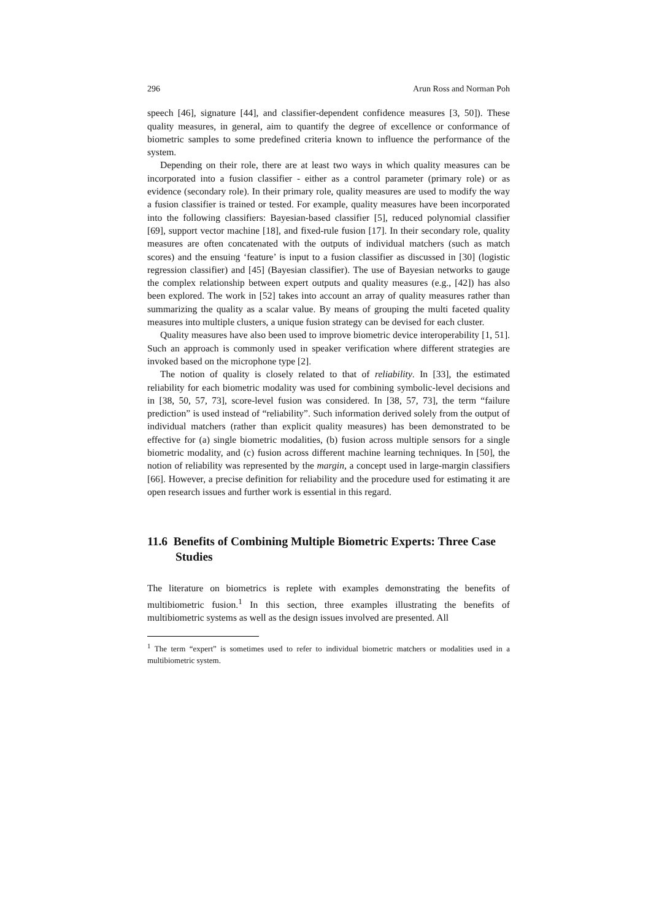296 Arun Ross and Norman Poh
speech [46], signature [44], and classifier-dependent confidence measures [3, 50]). These quality measures, in general, aim to quantify the degree of excellence or conformance of biometric samples to some predefined criteria known to influence the performance of the system.
Depending on their role, there are at least two ways in which quality measures can be incorporated into a fusion classifier - either as a control parameter (primary role) or as evidence (secondary role). In their primary role, quality measures are used to modify the way a fusion classifier is trained or tested. For example, quality measures have been incorporated into the following classifiers: Bayesian-based classifier [5], reduced polynomial classifier [69], support vector machine [18], and fixed-rule fusion [17]. In their secondary role, quality measures are often concatenated with the outputs of individual matchers (such as match scores) and the ensuing ‘feature’ is input to a fusion classifier as discussed in [30] (logistic regression classifier) and [45] (Bayesian classifier). The use of Bayesian networks to gauge the complex relationship between expert outputs and quality measures (e.g., [42]) has also been explored. The work in [52] takes into account an array of quality measures rather than summarizing the quality as a scalar value. By means of grouping the multi faceted quality measures into multiple clusters, a unique fusion strategy can be devised for each cluster.
Quality measures have also been used to improve biometric device interoperability [1, 51]. Such an approach is commonly used in speaker verification where different strategies are invoked based on the microphone type [2].
The notion of quality is closely related to that of reliability. In [33], the estimated reliability for each biometric modality was used for combining symbolic-level decisions and in [38, 50, 57, 73], score-level fusion was considered. In [38, 57, 73], the term “failure prediction” is used instead of “reliability”. Such information derived solely from the output of individual matchers (rather than explicit quality measures) has been demonstrated to be effective for (a) single biometric modalities, (b) fusion across multiple sensors for a single biometric modality, and (c) fusion across different machine learning techniques. In [50], the notion of reliability was represented by the margin, a concept used in large-margin classifiers [66]. However, a precise definition for reliability and the procedure used for estimating it are open research issues and further work is essential in this regard.
11.6 Benefits of Combining Multiple Biometric Experts: Three Case Studies
The literature on biometrics is replete with examples demonstrating the benefits of multibiometric fusion.<sup>1</sup> In this section, three examples illustrating the benefits of multibiometric systems as well as the design issues involved are presented. All
<sup>1</sup> The term “expert” is sometimes used to refer to individual biometric matchers or modalities used in a multibiometric system.